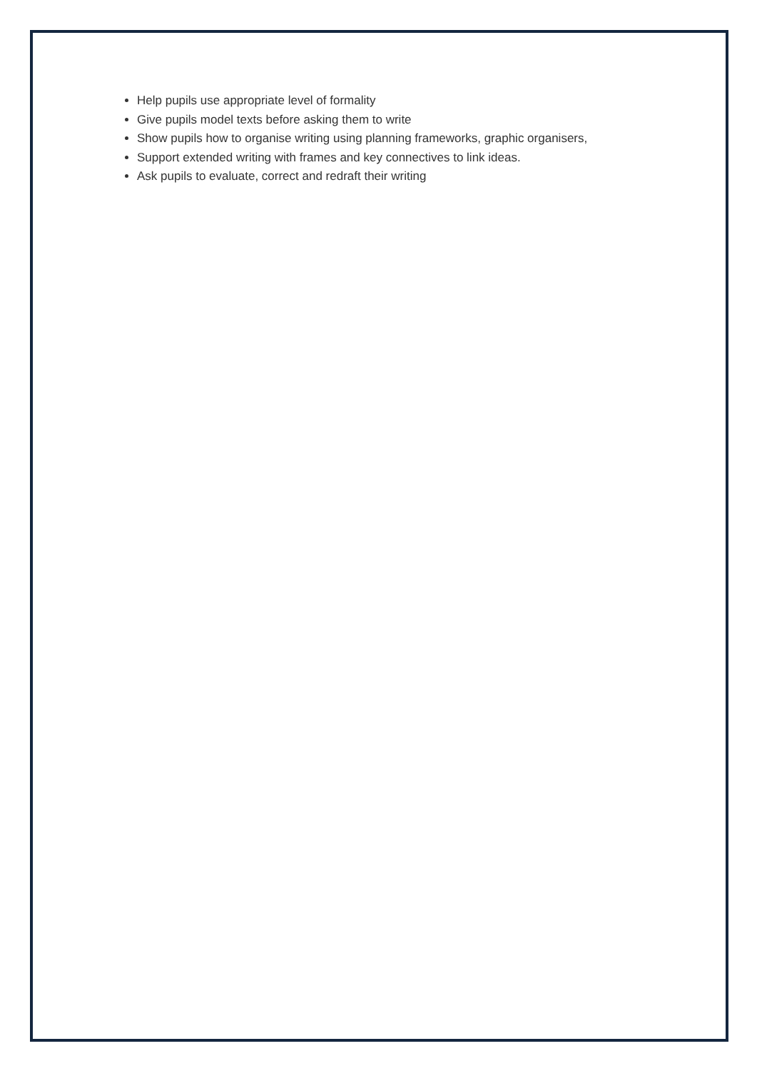Help pupils use appropriate level of formality
Give pupils model texts before asking them to write
Show pupils how to organise writing using planning frameworks, graphic organisers,
Support extended writing with frames and key connectives to link ideas.
Ask pupils to evaluate, correct and redraft their writing